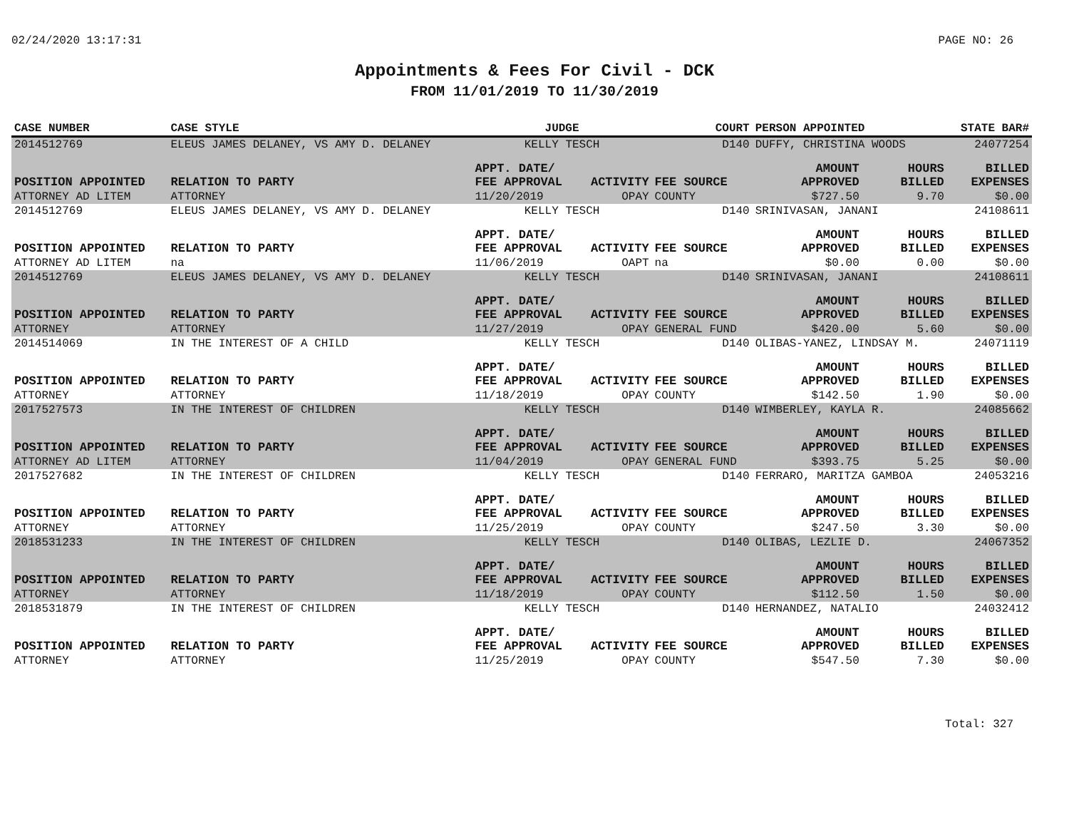02/24/2020 13:17:31 PAGE NO: 26
Appointments & Fees For Civil - DCK
FROM 11/01/2019 TO 11/30/2019
| CASE NUMBER | CASE STYLE | | JUDGE | | COURT | PERSON APPOINTED | | STATE BAR# |
| --- | --- | --- | --- | --- | --- | --- | --- | --- |
| 2014512769 | ELEUS JAMES DELANEY, VS AMY D. DELANEY | | KELLY TESCH | | D140 | DUFFY, CHRISTINA WOODS | | 24077254 |
| POSITION APPOINTED | | RELATION TO PARTY | APPT. DATE/ FEE APPROVAL | ACTIVITY | FEE SOURCE | AMOUNT APPROVED | HOURS BILLED | BILLED EXPENSES |
| ATTORNEY AD LITEM | | ATTORNEY | 11/20/2019 | OPAY | COUNTY | $727.50 | 9.70 | $0.00 |
| 2014512769 | ELEUS JAMES DELANEY, VS AMY D. DELANEY | | KELLY TESCH | | D140 | SRINIVASAN, JANANI | | 24108611 |
| POSITION APPOINTED | | RELATION TO PARTY | APPT. DATE/ FEE APPROVAL | ACTIVITY | FEE SOURCE | AMOUNT APPROVED | HOURS BILLED | BILLED EXPENSES |
| ATTORNEY AD LITEM | | na | 11/06/2019 | OAPT | na | $0.00 | 0.00 | $0.00 |
| 2014512769 | ELEUS JAMES DELANEY, VS AMY D. DELANEY | | KELLY TESCH | | D140 | SRINIVASAN, JANANI | | 24108611 |
| POSITION APPOINTED | | RELATION TO PARTY | APPT. DATE/ FEE APPROVAL | ACTIVITY | FEE SOURCE | AMOUNT APPROVED | HOURS BILLED | BILLED EXPENSES |
| ATTORNEY | | ATTORNEY | 11/27/2019 | OPAY | GENERAL FUND | $420.00 | 5.60 | $0.00 |
| 2014514069 | IN THE INTEREST OF A CHILD | | KELLY TESCH | | D140 | OLIBAS-YANEZ, LINDSAY M. | | 24071119 |
| POSITION APPOINTED | | RELATION TO PARTY | APPT. DATE/ FEE APPROVAL | ACTIVITY | FEE SOURCE | AMOUNT APPROVED | HOURS BILLED | BILLED EXPENSES |
| ATTORNEY | | ATTORNEY | 11/18/2019 | OPAY | COUNTY | $142.50 | 1.90 | $0.00 |
| 2017527573 | IN THE INTEREST OF CHILDREN | | KELLY TESCH | | D140 | WIMBERLEY, KAYLA R. | | 24085662 |
| POSITION APPOINTED | | RELATION TO PARTY | APPT. DATE/ FEE APPROVAL | ACTIVITY | FEE SOURCE | AMOUNT APPROVED | HOURS BILLED | BILLED EXPENSES |
| ATTORNEY AD LITEM | | ATTORNEY | 11/04/2019 | OPAY | GENERAL FUND | $393.75 | 5.25 | $0.00 |
| 2017527682 | IN THE INTEREST OF CHILDREN | | KELLY TESCH | | D140 | FERRARO, MARITZA GAMBOA | | 24053216 |
| POSITION APPOINTED | | RELATION TO PARTY | APPT. DATE/ FEE APPROVAL | ACTIVITY | FEE SOURCE | AMOUNT APPROVED | HOURS BILLED | BILLED EXPENSES |
| ATTORNEY | | ATTORNEY | 11/25/2019 | OPAY | COUNTY | $247.50 | 3.30 | $0.00 |
| 2018531233 | IN THE INTEREST OF CHILDREN | | KELLY TESCH | | D140 | OLIBAS, LEZLIE D. | | 24067352 |
| POSITION APPOINTED | | RELATION TO PARTY | APPT. DATE/ FEE APPROVAL | ACTIVITY | FEE SOURCE | AMOUNT APPROVED | HOURS BILLED | BILLED EXPENSES |
| ATTORNEY | | ATTORNEY | 11/18/2019 | OPAY | COUNTY | $112.50 | 1.50 | $0.00 |
| 2018531879 | IN THE INTEREST OF CHILDREN | | KELLY TESCH | | D140 | HERNANDEZ, NATALIO | | 24032412 |
| POSITION APPOINTED | | RELATION TO PARTY | APPT. DATE/ FEE APPROVAL | ACTIVITY | FEE SOURCE | AMOUNT APPROVED | HOURS BILLED | BILLED EXPENSES |
| ATTORNEY | | ATTORNEY | 11/25/2019 | OPAY | COUNTY | $547.50 | 7.30 | $0.00 |
Total: 327